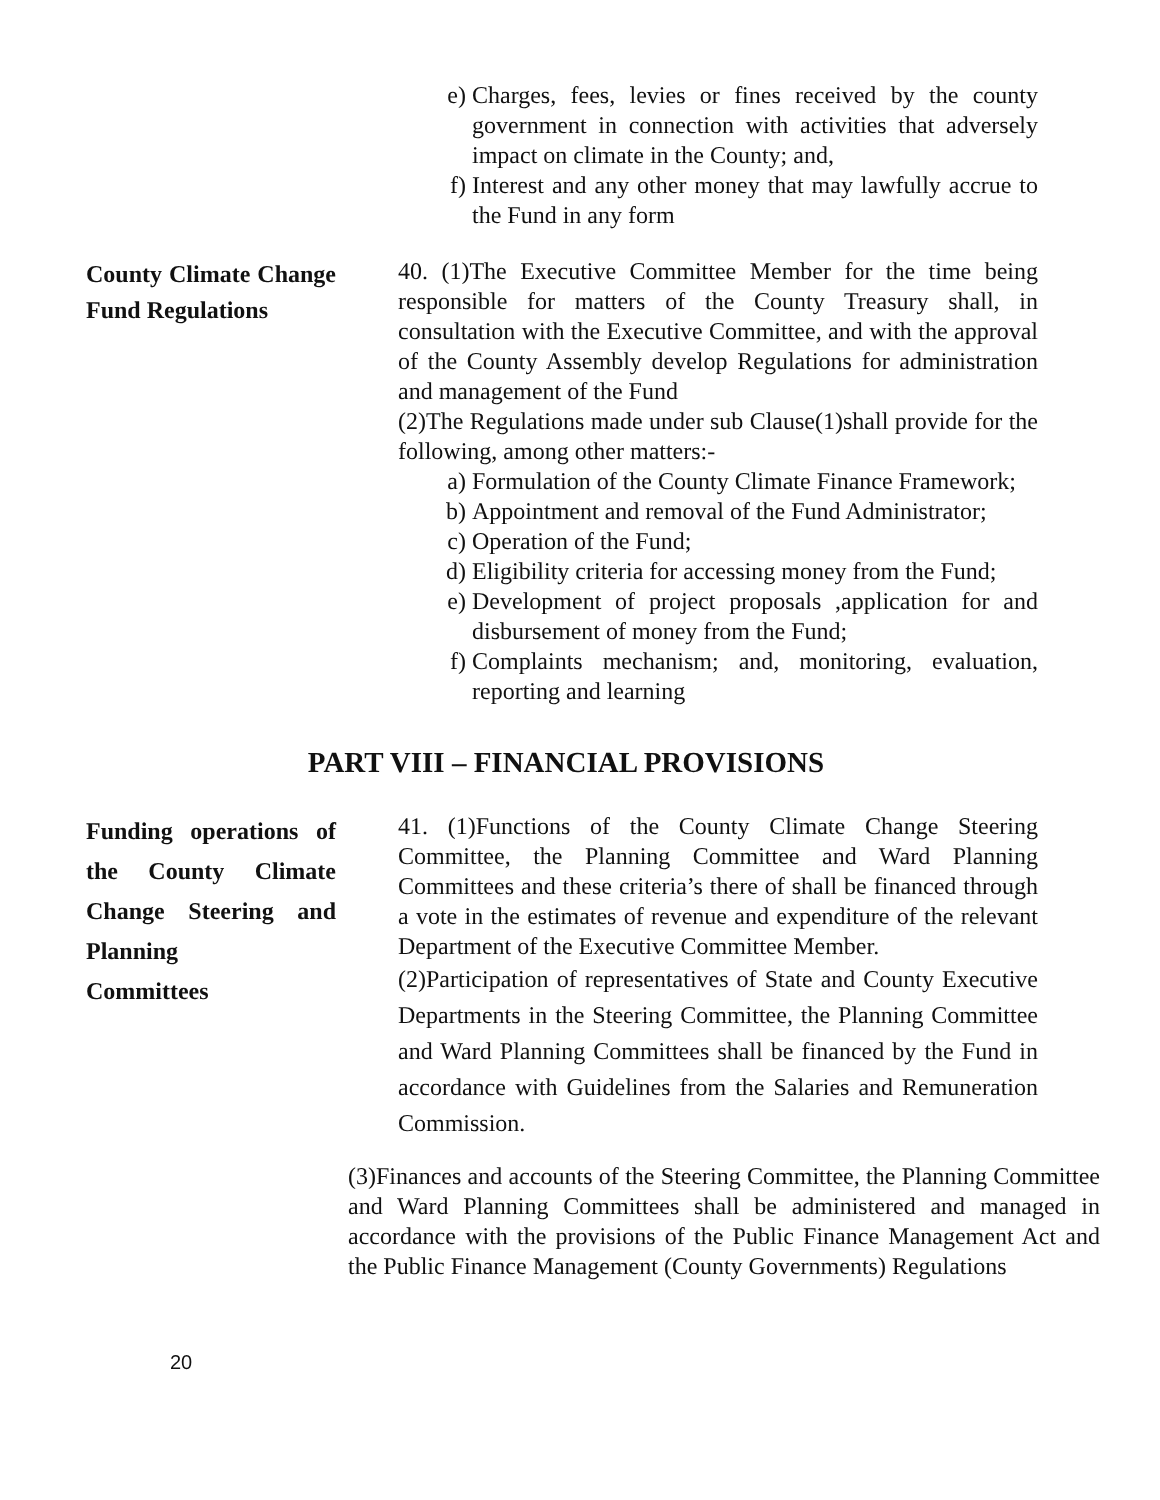e) Charges, fees, levies or fines received by the county government in connection with activities that adversely impact on climate in the County; and,
f) Interest and any other money that may lawfully accrue to the Fund in any form
County Climate Change Fund Regulations
40. (1)The Executive Committee Member for the time being responsible for matters of the County Treasury shall, in consultation with the Executive Committee, and with the approval of the County Assembly develop Regulations for administration and management of the Fund
(2)The Regulations made under sub Clause(1)shall provide for the following, among other matters:-
a) Formulation of the County Climate Finance Framework;
b) Appointment and removal of the Fund Administrator;
c) Operation of the Fund;
d) Eligibility criteria for accessing money from the Fund;
e) Development of project proposals ,application for and disbursement of money from the Fund;
f) Complaints mechanism; and, monitoring, evaluation, reporting and learning
PART VIII – FINANCIAL PROVISIONS
Funding operations of the County Climate Change Steering and Planning
Committees
41. (1)Functions of the County Climate Change Steering Committee, the Planning Committee and Ward Planning Committees and these criteria’s there of shall be financed through a vote in the estimates of revenue and expenditure of the relevant Department of the Executive Committee Member.
(2)Participation of representatives of State and County Executive Departments in the Steering Committee, the Planning Committee and Ward Planning Committees shall be financed by the Fund in accordance with Guidelines from the Salaries and Remuneration Commission.
(3)Finances and accounts of the Steering Committee, the Planning Committee and Ward Planning Committees shall be administered and managed in accordance with the provisions of the Public Finance Management Act and the Public Finance Management (County Governments) Regulations
20